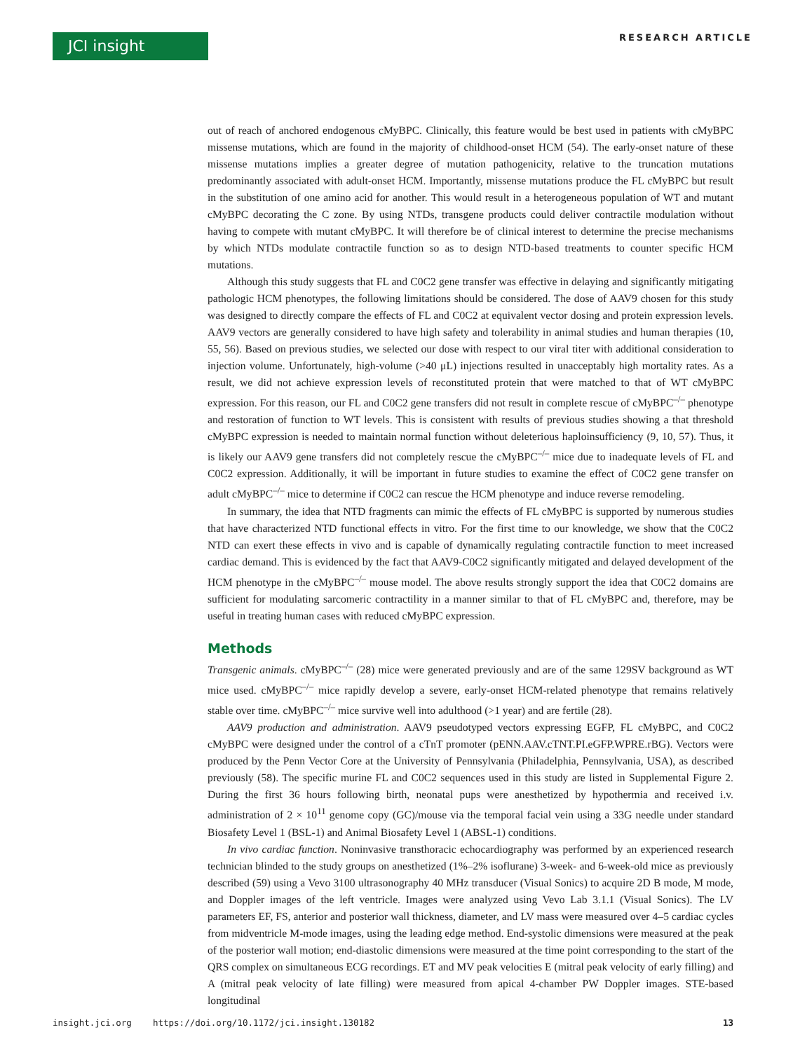JCI insight
RESEARCH ARTICLE
out of reach of anchored endogenous cMyBPC. Clinically, this feature would be best used in patients with cMyBPC missense mutations, which are found in the majority of childhood-onset HCM (54). The early-onset nature of these missense mutations implies a greater degree of mutation pathogenicity, relative to the truncation mutations predominantly associated with adult-onset HCM. Importantly, missense mutations produce the FL cMyBPC but result in the substitution of one amino acid for another. This would result in a heterogeneous population of WT and mutant cMyBPC decorating the C zone. By using NTDs, transgene products could deliver contractile modulation without having to compete with mutant cMyBPC. It will therefore be of clinical interest to determine the precise mechanisms by which NTDs modulate contractile function so as to design NTD-based treatments to counter specific HCM mutations.
Although this study suggests that FL and C0C2 gene transfer was effective in delaying and significantly mitigating pathologic HCM phenotypes, the following limitations should be considered. The dose of AAV9 chosen for this study was designed to directly compare the effects of FL and C0C2 at equivalent vector dosing and protein expression levels. AAV9 vectors are generally considered to have high safety and tolerability in animal studies and human therapies (10, 55, 56). Based on previous studies, we selected our dose with respect to our viral titer with additional consideration to injection volume. Unfortunately, high-volume (>40 μL) injections resulted in unacceptably high mortality rates. As a result, we did not achieve expression levels of reconstituted protein that were matched to that of WT cMyBPC expression. For this reason, our FL and C0C2 gene transfers did not result in complete rescue of cMyBPC<sup>–/–</sup> phenotype and restoration of function to WT levels. This is consistent with results of previous studies showing a that threshold cMyBPC expression is needed to maintain normal function without deleterious haploinsufficiency (9, 10, 57). Thus, it is likely our AAV9 gene transfers did not completely rescue the cMyBPC<sup>–/–</sup> mice due to inadequate levels of FL and C0C2 expression. Additionally, it will be important in future studies to examine the effect of C0C2 gene transfer on adult cMyBPC<sup>–/–</sup> mice to determine if C0C2 can rescue the HCM phenotype and induce reverse remodeling.
In summary, the idea that NTD fragments can mimic the effects of FL cMyBPC is supported by numerous studies that have characterized NTD functional effects in vitro. For the first time to our knowledge, we show that the C0C2 NTD can exert these effects in vivo and is capable of dynamically regulating contractile function to meet increased cardiac demand. This is evidenced by the fact that AAV9-C0C2 significantly mitigated and delayed development of the HCM phenotype in the cMyBPC<sup>–/–</sup> mouse model. The above results strongly support the idea that C0C2 domains are sufficient for modulating sarcomeric contractility in a manner similar to that of FL cMyBPC and, therefore, may be useful in treating human cases with reduced cMyBPC expression.
Methods
Transgenic animals. cMyBPC<sup>–/–</sup> (28) mice were generated previously and are of the same 129SV background as WT mice used. cMyBPC<sup>–/–</sup> mice rapidly develop a severe, early-onset HCM-related phenotype that remains relatively stable over time. cMyBPC<sup>–/–</sup> mice survive well into adulthood (>1 year) and are fertile (28).
AAV9 production and administration. AAV9 pseudotyped vectors expressing EGFP, FL cMyBPC, and C0C2 cMyBPC were designed under the control of a cTnT promoter (pENN.AAV.cTNT.PI.eGFP.WPRE.rBG). Vectors were produced by the Penn Vector Core at the University of Pennsylvania (Philadelphia, Pennsylvania, USA), as described previously (58). The specific murine FL and C0C2 sequences used in this study are listed in Supplemental Figure 2. During the first 36 hours following birth, neonatal pups were anesthetized by hypothermia and received i.v. administration of 2 × 10<sup>11</sup> genome copy (GC)/mouse via the temporal facial vein using a 33G needle under standard Biosafety Level 1 (BSL-1) and Animal Biosafety Level 1 (ABSL-1) conditions.
In vivo cardiac function. Noninvasive transthoracic echocardiography was performed by an experienced research technician blinded to the study groups on anesthetized (1%–2% isoflurane) 3-week- and 6-week-old mice as previously described (59) using a Vevo 3100 ultrasonography 40 MHz transducer (Visual Sonics) to acquire 2D B mode, M mode, and Doppler images of the left ventricle. Images were analyzed using Vevo Lab 3.1.1 (Visual Sonics). The LV parameters EF, FS, anterior and posterior wall thickness, diameter, and LV mass were measured over 4–5 cardiac cycles from midventricle M-mode images, using the leading edge method. End-systolic dimensions were measured at the peak of the posterior wall motion; end-diastolic dimensions were measured at the time point corresponding to the start of the QRS complex on simultaneous ECG recordings. ET and MV peak velocities E (mitral peak velocity of early filling) and A (mitral peak velocity of late filling) were measured from apical 4-chamber PW Doppler images. STE-based longitudinal
insight.jci.org https://doi.org/10.1172/jci.insight.130182 13